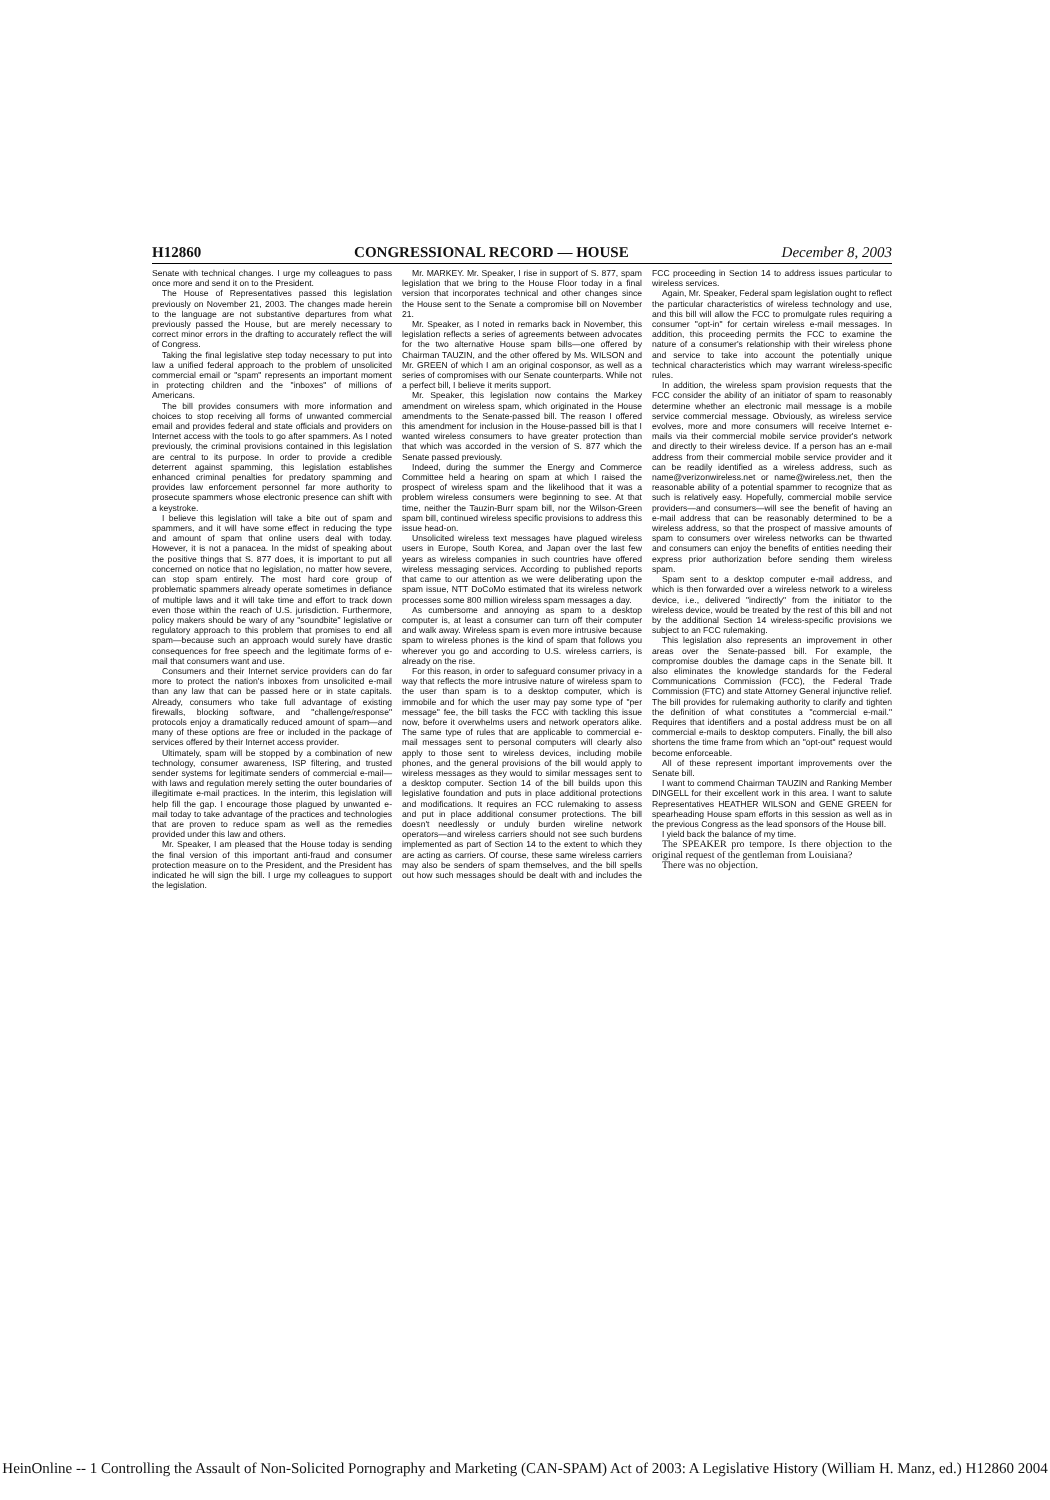H12860 CONGRESSIONAL RECORD — HOUSE December 8, 2003
Senate with technical changes. I urge my colleagues to pass once more and send it on to the President.
The House of Representatives passed this legislation previously on November 21, 2003. The changes made herein to the language are not substantive departures from what previously passed the House, but are merely necessary to correct minor errors in the drafting to accurately reflect the will of Congress.
Taking the final legislative step today necessary to put into law a unified federal approach to the problem of unsolicited commercial email or "spam" represents an important moment in protecting children and the "inboxes" of millions of Americans.
The bill provides consumers with more information and choices to stop receiving all forms of unwanted commercial email and provides federal and state officials and providers on Internet access with the tools to go after spammers. As I noted previously, the criminal provisions contained in this legislation are central to its purpose. In order to provide a credible deterrent against spamming, this legislation establishes enhanced criminal penalties for predatory spamming and provides law enforcement personnel far more authority to prosecute spammers whose electronic presence can shift with a keystroke.
I believe this legislation will take a bite out of spam and spammers, and it will have some effect in reducing the type and amount of spam that online users deal with today. However, it is not a panacea. In the midst of speaking about the positive things that S. 877 does, it is important to put all concerned on notice that no legislation, no matter how severe, can stop spam entirely. The most hard core group of problematic spammers already operate sometimes in defiance of multiple laws and it will take time and effort to track down even those within the reach of U.S. jurisdiction. Furthermore, policy makers should be wary of any "soundbite" legislative or regulatory approach to this problem that promises to end all spam—because such an approach would surely have drastic consequences for free speech and the legitimate forms of e-mail that consumers want and use.
Consumers and their Internet service providers can do far more to protect the nation's inboxes from unsolicited e-mail than any law that can be passed here or in state capitals. Already, consumers who take full advantage of existing firewalls, blocking software, and "challenge/response" protocols enjoy a dramatically reduced amount of spam—and many of these options are free or included in the package of services offered by their Internet access provider.
Ultimately, spam will be stopped by a combination of new technology, consumer awareness, ISP filtering, and trusted sender systems for legitimate senders of commercial e-mail—with laws and regulation merely setting the outer boundaries of illegitimate e-mail practices. In the interim, this legislation will help fill the gap. I encourage those plagued by unwanted e-mail today to take advantage of the practices and technologies that are proven to reduce spam as well as the remedies provided under this law and others.
Mr. Speaker, I am pleased that the House today is sending the final version of this important anti-fraud and consumer protection measure on to the President, and the President has indicated he will sign the bill. I urge my colleagues to support the legislation.
Mr. MARKEY. Mr. Speaker, I rise in support of S. 877, spam legislation that we bring to the House Floor today in a final version that incorporates technical and other changes since the House sent to the Senate a compromise bill on November 21.
Mr. Speaker, as I noted in remarks back in November, this legislation reflects a series of agreements between advocates for the two alternative House spam bills—one offered by Chairman TAUZIN, and the other offered by Ms. WILSON and Mr. GREEN of which I am an original cosponsor, as well as a series of compromises with our Senate counterparts. While not a perfect bill, I believe it merits support.
Mr. Speaker, this legislation now contains the Markey amendment on wireless spam, which originated in the House amendments to the Senate-passed bill. The reason I offered this amendment for inclusion in the House-passed bill is that I wanted wireless consumers to have greater protection than that which was accorded in the version of S. 877 which the Senate passed previously.
Indeed, during the summer the Energy and Commerce Committee held a hearing on spam at which I raised the prospect of wireless spam and the likelihood that it was a problem wireless consumers were beginning to see. At that time, neither the Tauzin-Burr spam bill, nor the Wilson-Green spam bill, continued wireless specific provisions to address this issue head-on.
Unsolicited wireless text messages have plagued wireless users in Europe, South Korea, and Japan over the last few years as wireless companies in such countries have offered wireless messaging services. According to published reports that came to our attention as we were deliberating upon the spam issue, NTT DoCoMo estimated that its wireless network processes some 800 million wireless spam messages a day.
As cumbersome and annoying as spam to a desktop computer is, at least a consumer can turn off their computer and walk away. Wireless spam is even more intrusive because spam to wireless phones is the kind of spam that follows you wherever you go and according to U.S. wireless carriers, is already on the rise.
For this reason, in order to safeguard consumer privacy in a way that reflects the more intrusive nature of wireless spam to the user than spam is to a desktop computer, which is immobile and for which the user may pay some type of "per message" fee, the bill tasks the FCC with tackling this issue now, before it overwhelms users and network operators alike. The same type of rules that are applicable to commercial e-mail messages sent to personal computers will clearly also apply to those sent to wireless devices, including mobile phones, and the general provisions of the bill would apply to wireless messages as they would to similar messages sent to a desktop computer. Section 14 of the bill builds upon this legislative foundation and puts in place additional protections and modifications. It requires an FCC rulemaking to assess and put in place additional consumer protections. The bill doesn't needlessly or unduly burden wireline network operators—and wireless carriers should not see such burdens implemented as part of Section 14 to the extent to which they are acting as carriers. Of course, these same wireless carriers may also be senders of spam themselves, and the bill spells out how such messages should be dealt with and includes the FCC proceeding in Section 14 to address issues particular to wireless services.
Again, Mr. Speaker, Federal spam legislation ought to reflect the particular characteristics of wireless technology and use, and this bill will allow the FCC to promulgate rules requiring a consumer "opt-in" for certain wireless e-mail messages. In addition, this proceeding permits the FCC to examine the nature of a consumer's relationship with their wireless phone and service to take into account the potentially unique technical characteristics which may warrant wireless-specific rules.
In addition, the wireless spam provision requests that the FCC consider the ability of an initiator of spam to reasonably determine whether an electronic mail message is a mobile service commercial message. Obviously, as wireless service evolves, more and more consumers will receive Internet e-mails via their commercial mobile service provider's network and directly to their wireless device. If a person has an e-mail address from their commercial mobile service provider and it can be readily identified as a wireless address, such as name@verizonwireless.net or name@wireless.net, then the reasonable ability of a potential spammer to recognize that as such is relatively easy. Hopefully, commercial mobile service providers—and consumers—will see the benefit of having an e-mail address that can be reasonably determined to be a wireless address, so that the prospect of massive amounts of spam to consumers over wireless networks can be thwarted and consumers can enjoy the benefits of entities needing their express prior authorization before sending them wireless spam.
Spam sent to a desktop computer e-mail address, and which is then forwarded over a wireless network to a wireless device, i.e., delivered "indirectly" from the initiator to the wireless device, would be treated by the rest of this bill and not by the additional Section 14 wireless-specific provisions we subject to an FCC rulemaking.
This legislation also represents an improvement in other areas over the Senate-passed bill. For example, the compromise doubles the damage caps in the Senate bill. It also eliminates the knowledge standards for the Federal Communications Commission (FCC), the Federal Trade Commission (FTC) and state Attorney General injunctive relief. The bill provides for rulemaking authority to clarify and tighten the definition of what constitutes a "commercial e-mail." Requires that identifiers and a postal address must be on all commercial e-mails to desktop computers. Finally, the bill also shortens the time frame from which an "opt-out" request would become enforceable.
All of these represent important improvements over the Senate bill.
I want to commend Chairman TAUZIN and Ranking Member DINGELL for their excellent work in this area. I want to salute Representatives HEATHER WILSON and GENE GREEN for spearheading House spam efforts in this session as well as in the previous Congress as the lead sponsors of the House bill.
I yield back the balance of my time.
The SPEAKER pro tempore. Is there objection to the original request of the gentleman from Louisiana?
There was no objection.
HeinOnline -- 1 Controlling the Assault of Non-Solicited Pornography and Marketing (CAN-SPAM) Act of 2003: A Legislative History (William H. Manz, ed.) H12860 2004